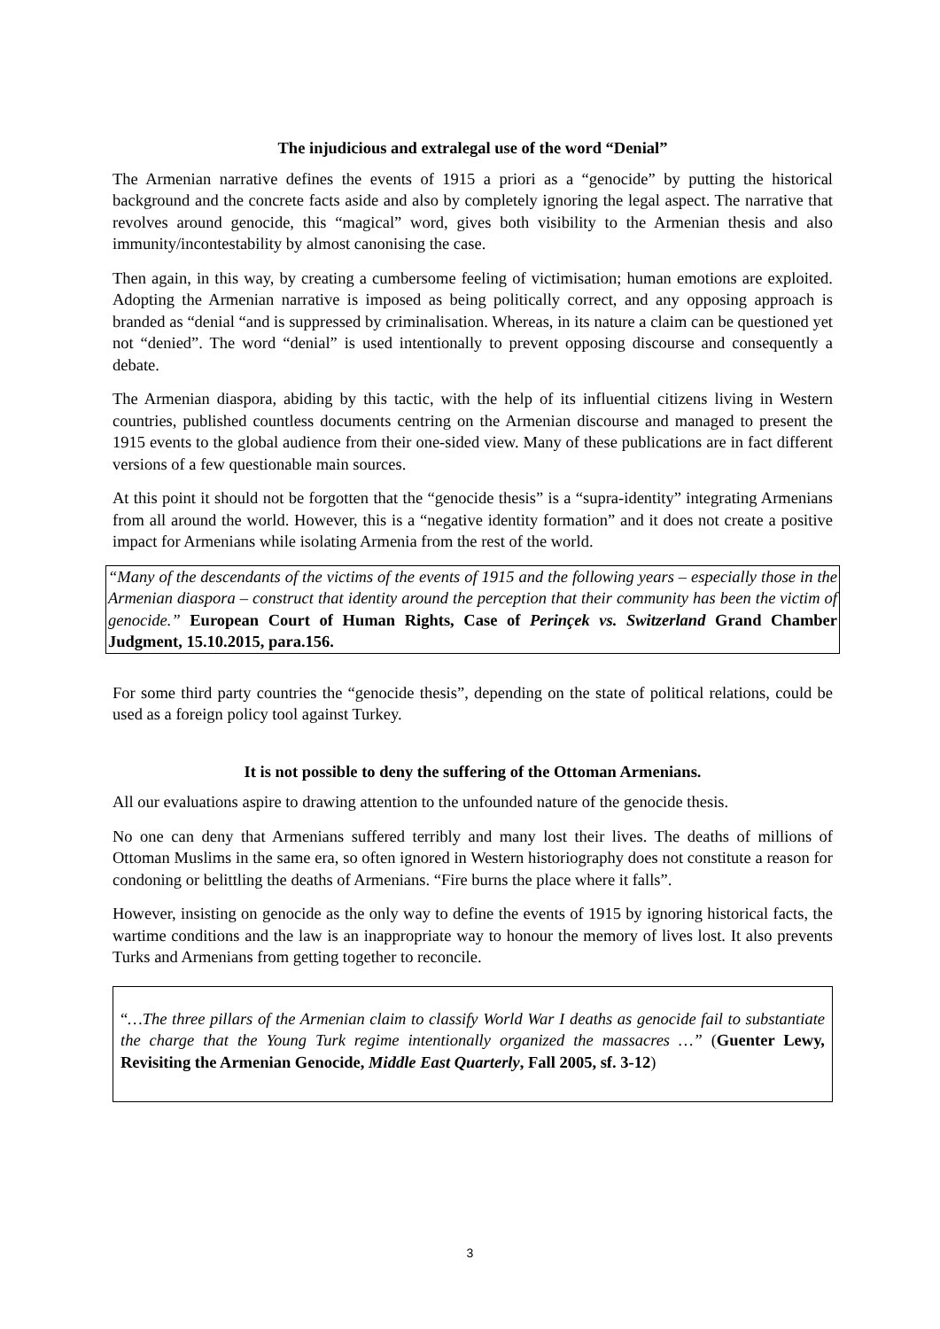The injudicious and extralegal use of the word “Denial”
The Armenian narrative defines the events of 1915 a priori as a “genocide” by putting the historical background and the concrete facts aside and also by completely ignoring the legal aspect. The narrative that revolves around genocide, this “magical” word, gives both visibility to the Armenian thesis and also immunity/incontestability by almost canonising the case.
Then again, in this way, by creating a cumbersome feeling of victimisation; human emotions are exploited. Adopting the Armenian narrative is imposed as being politically correct, and any opposing approach is branded as “denial “and is suppressed by criminalisation. Whereas, in its nature a claim can be questioned yet not “denied”. The word “denial” is used intentionally to prevent opposing discourse and consequently a debate.
The Armenian diaspora, abiding by this tactic, with the help of its influential citizens living in Western countries, published countless documents centring on the Armenian discourse and managed to present the 1915 events to the global audience from their one-sided view. Many of these publications are in fact different versions of a few questionable main sources.
At this point it should not be forgotten that the “genocide thesis” is a “supra-identity” integrating Armenians from all around the world. However, this is a “negative identity formation” and it does not create a positive impact for Armenians while isolating Armenia from the rest of the world.
“Many of the descendants of the victims of the events of 1915 and the following years – especially those in the Armenian diaspora – construct that identity around the perception that their community has been the victim of genocide.” European Court of Human Rights, Case of Perinçek vs. Switzerland Grand Chamber Judgment, 15.10.2015, para.156.
For some third party countries the “genocide thesis”, depending on the state of political relations, could be used as a foreign policy tool against Turkey.
It is not possible to deny the suffering of the Ottoman Armenians.
All our evaluations aspire to drawing attention to the unfounded nature of the genocide thesis.
No one can deny that Armenians suffered terribly and many lost their lives. The deaths of millions of Ottoman Muslims in the same era, so often ignored in Western historiography does not constitute a reason for condoning or belittling the deaths of Armenians. “Fire burns the place where it falls”.
However, insisting on genocide as the only way to define the events of 1915 by ignoring historical facts, the wartime conditions and the law is an inappropriate way to honour the memory of lives lost. It also prevents Turks and Armenians from getting together to reconcile.
“…The three pillars of the Armenian claim to classify World War I deaths as genocide fail to substantiate the charge that the Young Turk regime intentionally organized the massacres …” (Guenter Lewy, Revisiting the Armenian Genocide, Middle East Quarterly, Fall 2005, sf. 3-12)
3